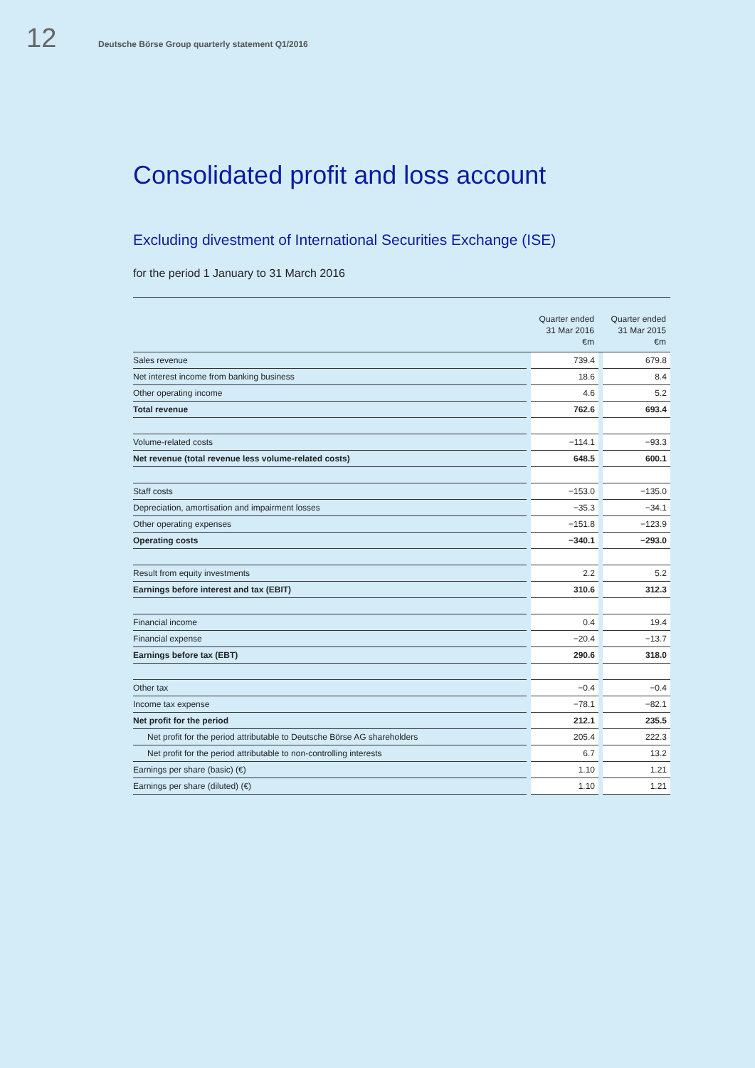12 Deutsche Börse Group quarterly statement Q1/2016
Consolidated profit and loss account
Excluding divestment of International Securities Exchange (ISE)
for the period 1 January to 31 March 2016
| | | Quarter ended 31 Mar 2016 €m | | Quarter ended 31 Mar 2015 €m |
| --- | --- | --- | --- | --- |
| Sales revenue | | 739.4 | | 679.8 |
| Net interest income from banking business | | 18.6 | | 8.4 |
| Other operating income | | 4.6 | | 5.2 |
| Total revenue | | 762.6 | | 693.4 |
| Volume-related costs | | −114.1 | | −93.3 |
| Net revenue (total revenue less volume-related costs) | | 648.5 | | 600.1 |
| Staff costs | | −153.0 | | −135.0 |
| Depreciation, amortisation and impairment losses | | −35.3 | | −34.1 |
| Other operating expenses | | −151.8 | | −123.9 |
| Operating costs | | −340.1 | | −293.0 |
| Result from equity investments | | 2.2 | | 5.2 |
| Earnings before interest and tax (EBIT) | | 310.6 | | 312.3 |
| Financial income | | 0.4 | | 19.4 |
| Financial expense | | −20.4 | | −13.7 |
| Earnings before tax (EBT) | | 290.6 | | 318.0 |
| Other tax | | −0.4 | | −0.4 |
| Income tax expense | | −78.1 | | −82.1 |
| Net profit for the period | | 212.1 | | 235.5 |
| Net profit for the period attributable to Deutsche Börse AG shareholders | | 205.4 | | 222.3 |
| Net profit for the period attributable to non-controlling interests | | 6.7 | | 13.2 |
| Earnings per share (basic) (€) | | 1.10 | | 1.21 |
| Earnings per share (diluted) (€) | | 1.10 | | 1.21 |